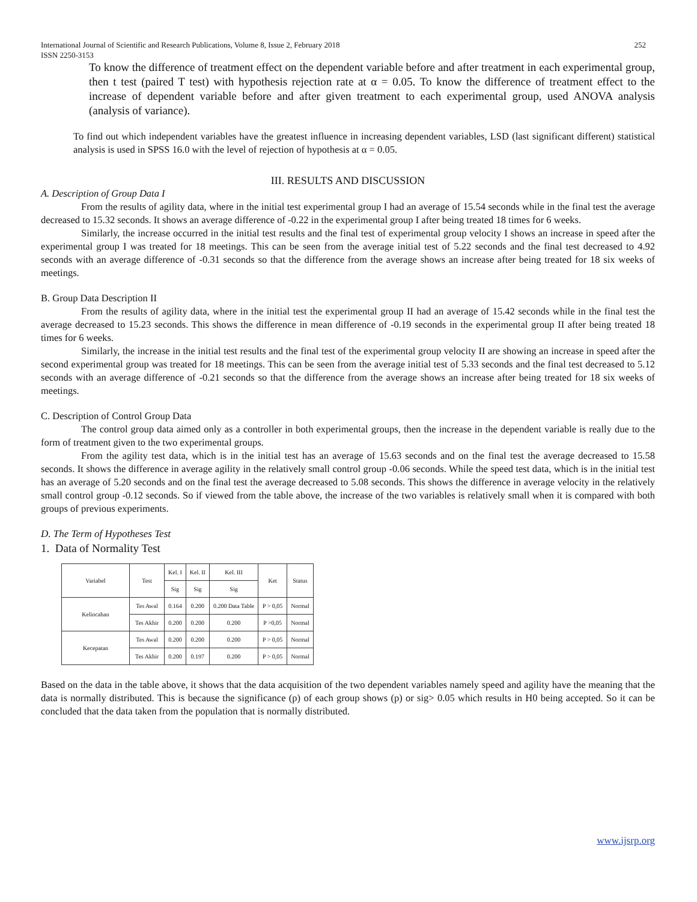International Journal of Scientific and Research Publications, Volume 8, Issue 2, February 2018
ISSN 2250-3153 252
To know the difference of treatment effect on the dependent variable before and after treatment in each experimental group, then t test (paired T test) with hypothesis rejection rate at α = 0.05. To know the difference of treatment effect to the increase of dependent variable before and after given treatment to each experimental group, used ANOVA analysis (analysis of variance).
To find out which independent variables have the greatest influence in increasing dependent variables, LSD (last significant different) statistical analysis is used in SPSS 16.0 with the level of rejection of hypothesis at α = 0.05.
III. RESULTS AND DISCUSSION
A. Description of Group Data I
From the results of agility data, where in the initial test experimental group I had an average of 15.54 seconds while in the final test the average decreased to 15.32 seconds. It shows an average difference of -0.22 in the experimental group I after being treated 18 times for 6 weeks.
Similarly, the increase occurred in the initial test results and the final test of experimental group velocity I shows an increase in speed after the experimental group I was treated for 18 meetings. This can be seen from the average initial test of 5.22 seconds and the final test decreased to 4.92 seconds with an average difference of -0.31 seconds so that the difference from the average shows an increase after being treated for 18 six weeks of meetings.
B. Group Data Description II
From the results of agility data, where in the initial test the experimental group II had an average of 15.42 seconds while in the final test the average decreased to 15.23 seconds. This shows the difference in mean difference of -0.19 seconds in the experimental group II after being treated 18 times for 6 weeks.
Similarly, the increase in the initial test results and the final test of the experimental group velocity II are showing an increase in speed after the second experimental group was treated for 18 meetings. This can be seen from the average initial test of 5.33 seconds and the final test decreased to 5.12 seconds with an average difference of -0.21 seconds so that the difference from the average shows an increase after being treated for 18 six weeks of meetings.
C. Description of Control Group Data
The control group data aimed only as a controller in both experimental groups, then the increase in the dependent variable is really due to the form of treatment given to the two experimental groups.
From the agility test data, which is in the initial test has an average of 15.63 seconds and on the final test the average decreased to 15.58 seconds. It shows the difference in average agility in the relatively small control group -0.06 seconds. While the speed test data, which is in the initial test has an average of 5.20 seconds and on the final test the average decreased to 5.08 seconds. This shows the difference in average velocity in the relatively small control group -0.12 seconds. So if viewed from the table above, the increase of the two variables is relatively small when it is compared with both groups of previous experiments.
D. The Term of Hypotheses Test
1. Data of Normality Test
| Variabel | Test | Kel. I | Kel. II | Kel. III | Ket | Status |
| --- | --- | --- | --- | --- | --- | --- |
| | | Sig | Sig | Sig | | |
| Kelincahan | Tes Awal | 0.164 | 0.200 | 0.200 Data Table | P > 0,05 | Normal |
| | Tes Akhir | 0.200 | 0.200 | 0.200 | P >0,05 | Normal |
| Kecepatan | Tes Awal | 0.200 | 0.200 | 0.200 | P > 0,05 | Normal |
| | Tes Akhir | 0.200 | 0.197 | 0.200 | P > 0,05 | Normal |
Based on the data in the table above, it shows that the data acquisition of the two dependent variables namely speed and agility have the meaning that the data is normally distributed. This is because the significance (p) of each group shows (p) or sig> 0.05 which results in H0 being accepted. So it can be concluded that the data taken from the population that is normally distributed.
www.ijsrp.org